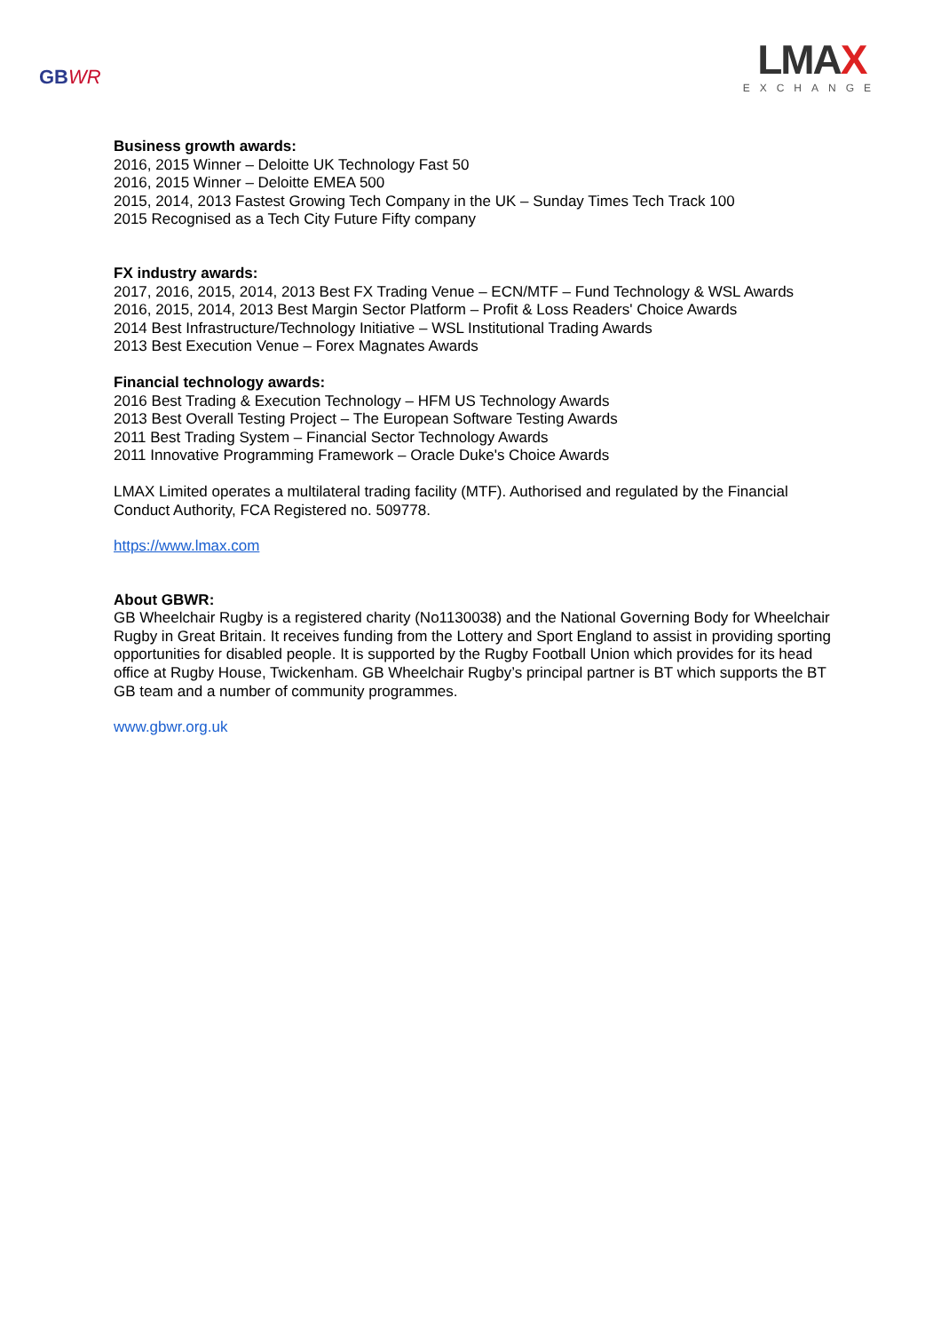GBWR
LMAX
EXCHANGE
Business growth awards:
2016, 2015 Winner – Deloitte UK Technology Fast 50
2016, 2015 Winner – Deloitte EMEA 500
2015, 2014, 2013 Fastest Growing Tech Company in the UK – Sunday Times Tech Track 100
2015 Recognised as a Tech City Future Fifty company
FX industry awards:
2017, 2016, 2015, 2014, 2013 Best FX Trading Venue – ECN/MTF – Fund Technology & WSL Awards
2016, 2015, 2014, 2013 Best Margin Sector Platform – Profit & Loss Readers' Choice Awards
2014 Best Infrastructure/Technology Initiative – WSL Institutional Trading Awards
2013 Best Execution Venue – Forex Magnates Awards
Financial technology awards:
2016 Best Trading & Execution Technology – HFM US Technology Awards
2013 Best Overall Testing Project – The European Software Testing Awards
2011 Best Trading System – Financial Sector Technology Awards
2011 Innovative Programming Framework – Oracle Duke's Choice Awards
LMAX Limited operates a multilateral trading facility (MTF). Authorised and regulated by the Financial Conduct Authority, FCA Registered no. 509778.
https://www.lmax.com
About GBWR:
GB Wheelchair Rugby is a registered charity (No1130038) and the National Governing Body for Wheelchair Rugby in Great Britain. It receives funding from the Lottery and Sport England to assist in providing sporting opportunities for disabled people. It is supported by the Rugby Football Union which provides for its head office at Rugby House, Twickenham. GB Wheelchair Rugby’s principal partner is BT which supports the BT GB team and a number of community programmes.
www.gbwr.org.uk